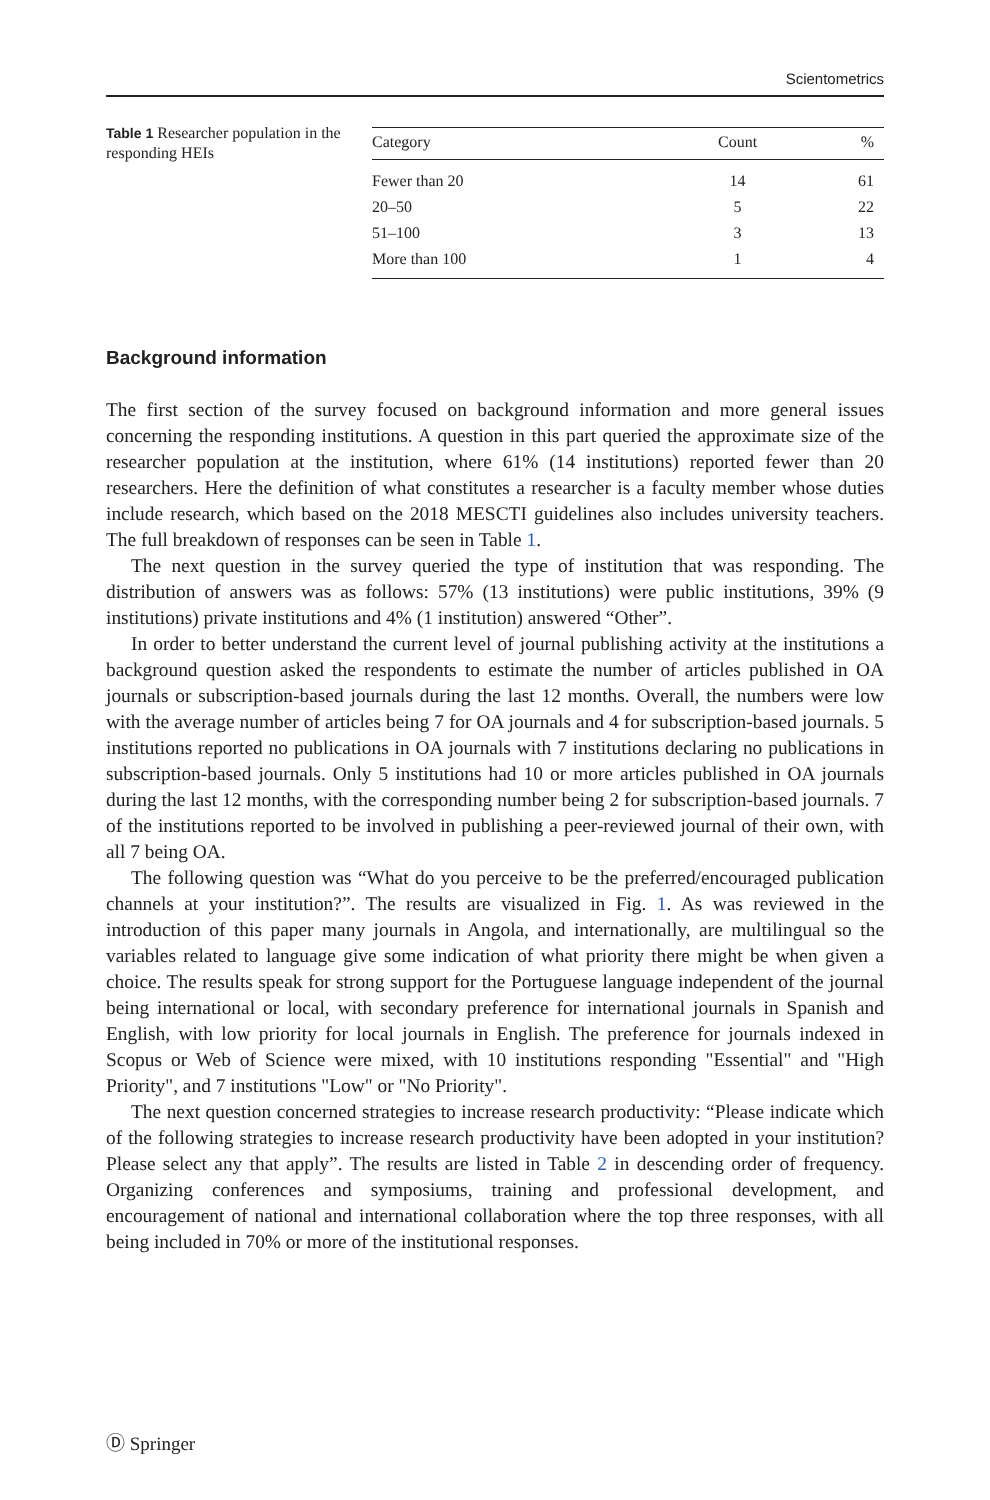Scientometrics
Table 1 Researcher population in the responding HEIs
| Category | Count | % |
| --- | --- | --- |
| Fewer than 20 | 14 | 61 |
| 20–50 | 5 | 22 |
| 51–100 | 3 | 13 |
| More than 100 | 1 | 4 |
Background information
The first section of the survey focused on background information and more general issues concerning the responding institutions. A question in this part queried the approximate size of the researcher population at the institution, where 61% (14 institutions) reported fewer than 20 researchers. Here the definition of what constitutes a researcher is a faculty member whose duties include research, which based on the 2018 MESCTI guidelines also includes university teachers. The full breakdown of responses can be seen in Table 1.
The next question in the survey queried the type of institution that was responding. The distribution of answers was as follows: 57% (13 institutions) were public institutions, 39% (9 institutions) private institutions and 4% (1 institution) answered “Other”.
In order to better understand the current level of journal publishing activity at the institutions a background question asked the respondents to estimate the number of articles published in OA journals or subscription-based journals during the last 12 months. Overall, the numbers were low with the average number of articles being 7 for OA journals and 4 for subscription-based journals. 5 institutions reported no publications in OA journals with 7 institutions declaring no publications in subscription-based journals. Only 5 institutions had 10 or more articles published in OA journals during the last 12 months, with the corresponding number being 2 for subscription-based journals. 7 of the institutions reported to be involved in publishing a peer-reviewed journal of their own, with all 7 being OA.
The following question was “What do you perceive to be the preferred/encouraged publication channels at your institution?”. The results are visualized in Fig. 1. As was reviewed in the introduction of this paper many journals in Angola, and internationally, are multilingual so the variables related to language give some indication of what priority there might be when given a choice. The results speak for strong support for the Portuguese language independent of the journal being international or local, with secondary preference for international journals in Spanish and English, with low priority for local journals in English. The preference for journals indexed in Scopus or Web of Science were mixed, with 10 institutions responding "Essential" and "High Priority", and 7 institutions "Low" or "No Priority".
The next question concerned strategies to increase research productivity: “Please indicate which of the following strategies to increase research productivity have been adopted in your institution? Please select any that apply”. The results are listed in Table 2 in descending order of frequency. Organizing conferences and symposiums, training and professional development, and encouragement of national and international collaboration where the top three responses, with all being included in 70% or more of the institutional responses.
Ⓓ Springer